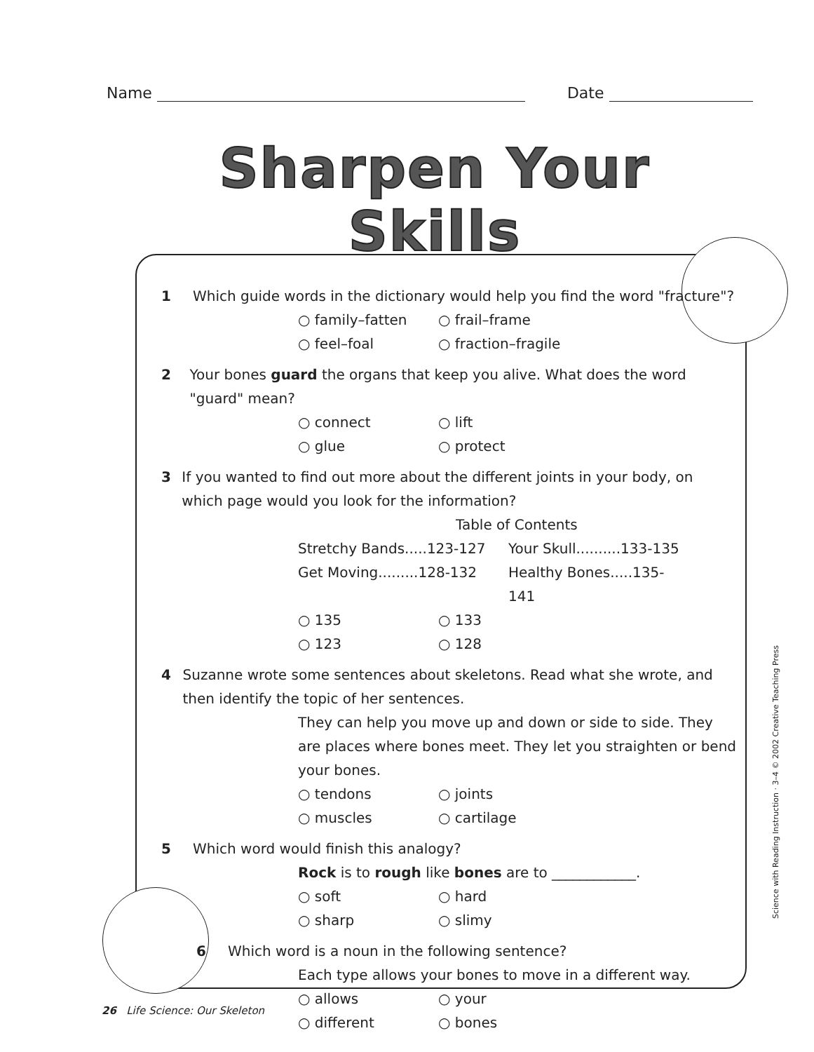Name Date
Sharpen Your Skills
1 Which guide words in the dictionary would help you find the word "fracture"?
○ family–fatten ○ frail–frame ○ feel–foal ○ fraction–fragile
2 Your bones guard the organs that keep you alive. What does the word "guard" mean?
○ connect ○ lift ○ glue ○ protect
3 If you wanted to find out more about the different joints in your body, on which page would you look for the information?
Table of Contents
Stretchy Bands.....123-127 Your Skull..........133-135 Get Moving.........128-132 Healthy Bones.....135-141
○ 135 ○ 133 ○ 123 ○ 128
4 Suzanne wrote some sentences about skeletons. Read what she wrote, and then identify the topic of her sentences.
They can help you move up and down or side to side. They are places where bones meet. They let you straighten or bend your bones.
○ tendons ○ joints ○ muscles ○ cartilage
5 Which word would finish this analogy?
Rock is to rough like bones are to ____________.
○ soft ○ hard ○ sharp ○ slimy
6 Which word is a noun in the following sentence?
Each type allows your bones to move in a different way.
○ allows ○ your ○ different ○ bones
26 Life Science: Our Skeleton
Science with Reading Instruction · 3–4 © 2002 Creative Teaching Press